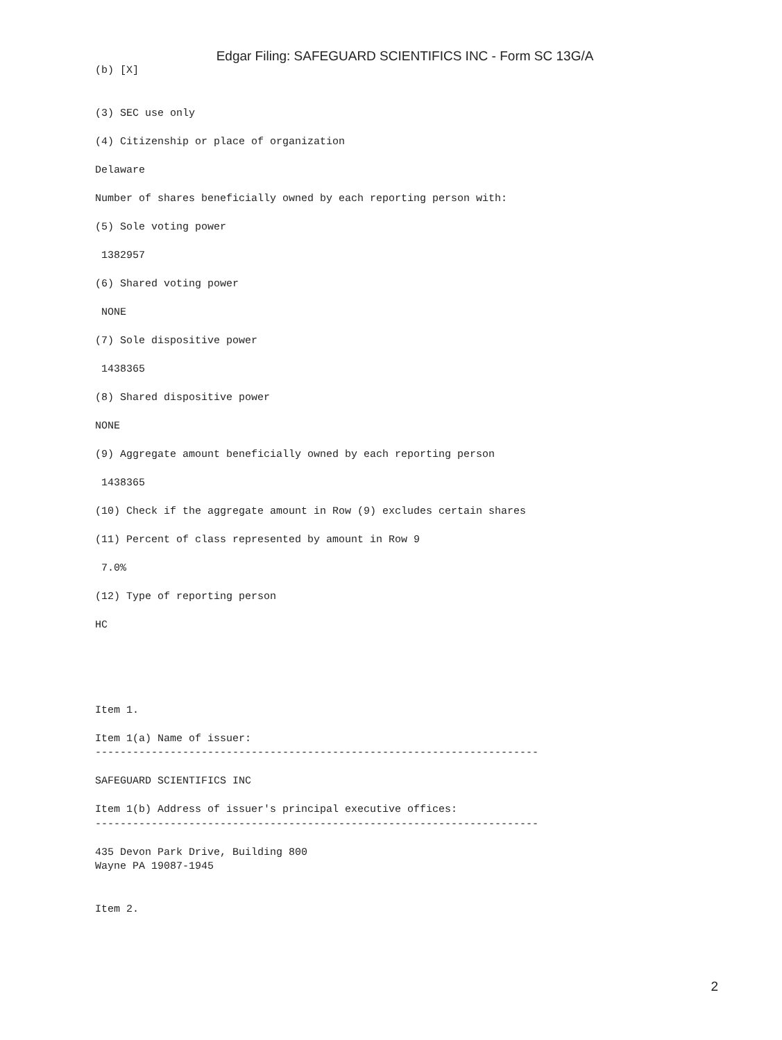Edgar Filing: SAFEGUARD SCIENTIFICS INC - Form SC 13G/A
(b) [X]


(3) SEC use only

(4) Citizenship or place of organization

Delaware

Number of shares beneficially owned by each reporting person with:

(5) Sole voting power

 1382957

(6) Shared voting power

 NONE

(7) Sole dispositive power

 1438365

(8) Shared dispositive power

NONE

(9) Aggregate amount beneficially owned by each reporting person

 1438365

(10) Check if the aggregate amount in Row (9) excludes certain shares

(11) Percent of class represented by amount in Row 9

 7.0%

(12) Type of reporting person

HC





Item 1.

Item 1(a) Name of issuer:
-----------------------------------------------------------------------

SAFEGUARD SCIENTIFICS INC

Item 1(b) Address of issuer's principal executive offices:
-----------------------------------------------------------------------

435 Devon Park Drive, Building 800
Wayne PA 19087-1945


Item 2.
2